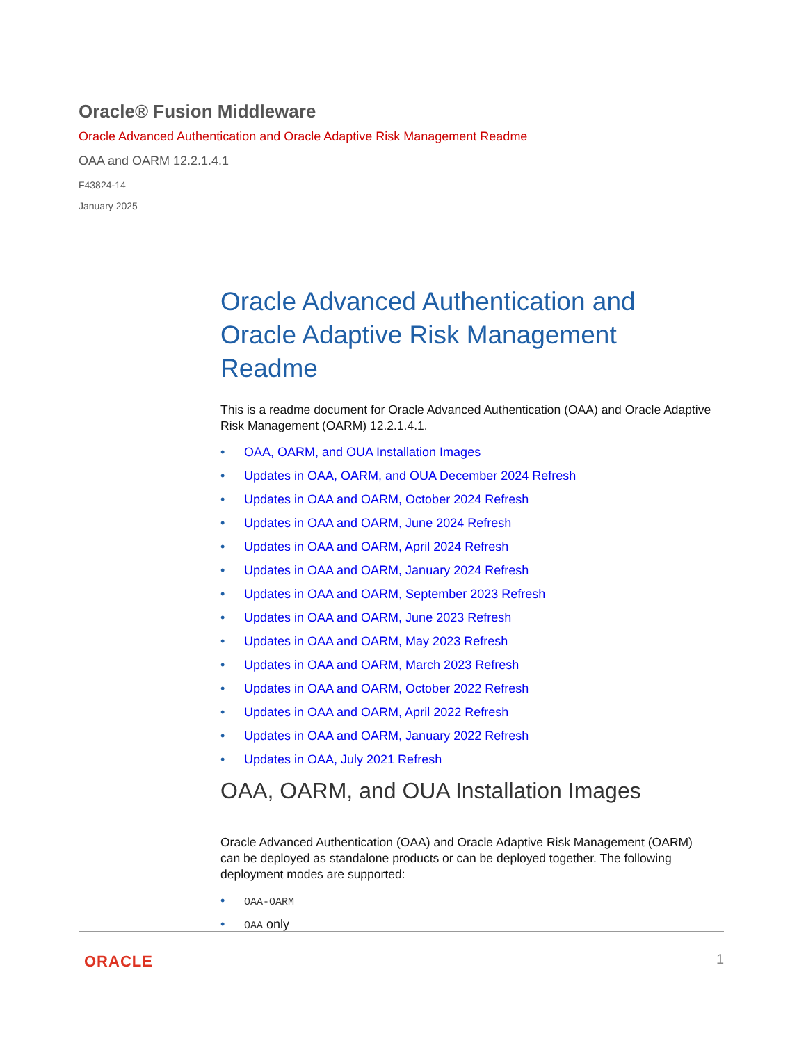Oracle® Fusion Middleware
Oracle Advanced Authentication and Oracle Adaptive Risk Management Readme
OAA and OARM 12.2.1.4.1
F43824-14
January 2025
Oracle Advanced Authentication and Oracle Adaptive Risk Management Readme
This is a readme document for Oracle Advanced Authentication (OAA) and Oracle Adaptive Risk Management (OARM) 12.2.1.4.1.
• OAA, OARM, and OUA Installation Images
• Updates in OAA, OARM, and OUA December 2024 Refresh
• Updates in OAA and OARM, October 2024 Refresh
• Updates in OAA and OARM, June 2024 Refresh
• Updates in OAA and OARM, April 2024 Refresh
• Updates in OAA and OARM, January 2024 Refresh
• Updates in OAA and OARM, September 2023 Refresh
• Updates in OAA and OARM, June 2023 Refresh
• Updates in OAA and OARM, May 2023 Refresh
• Updates in OAA and OARM, March 2023 Refresh
• Updates in OAA and OARM, October 2022 Refresh
• Updates in OAA and OARM, April 2022 Refresh
• Updates in OAA and OARM, January 2022 Refresh
• Updates in OAA, July 2021 Refresh
OAA, OARM, and OUA Installation Images
Oracle Advanced Authentication (OAA) and Oracle Adaptive Risk Management (OARM) can be deployed as standalone products or can be deployed together. The following deployment modes are supported:
• OAA-OARM
• OAA only
ORACLE 1